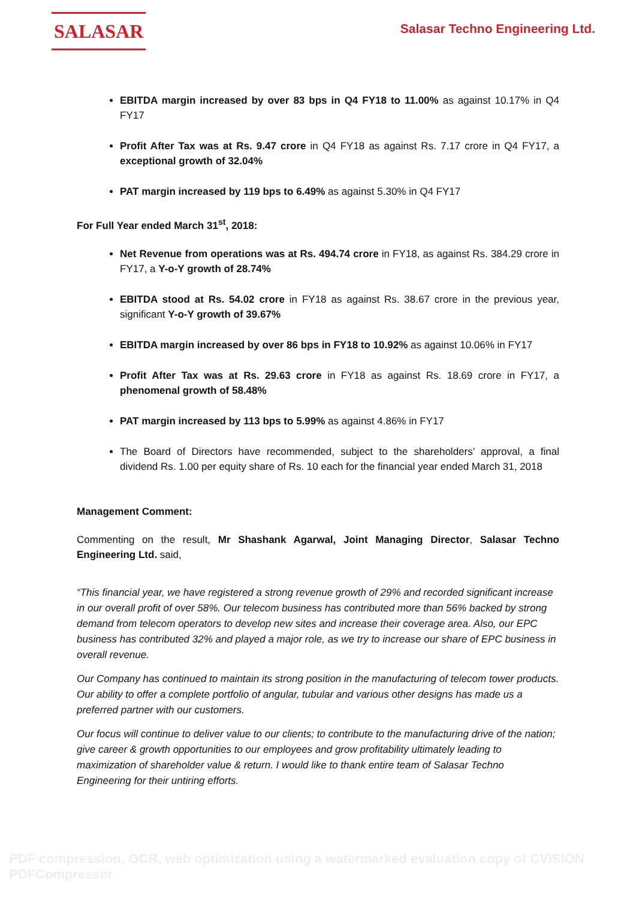SALASAR
Salasar Techno Engineering Ltd.
EBITDA margin increased by over 83 bps in Q4 FY18 to 11.00% as against 10.17% in Q4 FY17
Profit After Tax was at Rs. 9.47 crore in Q4 FY18 as against Rs. 7.17 crore in Q4 FY17, a exceptional growth of 32.04%
PAT margin increased by 119 bps to 6.49% as against 5.30% in Q4 FY17
For Full Year ended March 31<sup>st</sup>, 2018:
Net Revenue from operations was at Rs. 494.74 crore in FY18, as against Rs. 384.29 crore in FY17, a Y-o-Y growth of 28.74%
EBITDA stood at Rs. 54.02 crore in FY18 as against Rs. 38.67 crore in the previous year, significant Y-o-Y growth of 39.67%
EBITDA margin increased by over 86 bps in FY18 to 10.92% as against 10.06% in FY17
Profit After Tax was at Rs. 29.63 crore in FY18 as against Rs. 18.69 crore in FY17, a phenomenal growth of 58.48%
PAT margin increased by 113 bps to 5.99% as against 4.86% in FY17
The Board of Directors have recommended, subject to the shareholders’ approval, a final dividend Rs. 1.00 per equity share of Rs. 10 each for the financial year ended March 31, 2018
Management Comment:
Commenting on the result, Mr Shashank Agarwal, Joint Managing Director, Salasar Techno Engineering Ltd. said,
“This financial year, we have registered a strong revenue growth of 29% and recorded significant increase in our overall profit of over 58%. Our telecom business has contributed more than 56% backed by strong demand from telecom operators to develop new sites and increase their coverage area. Also, our EPC business has contributed 32% and played a major role, as we try to increase our share of EPC business in overall revenue.
Our Company has continued to maintain its strong position in the manufacturing of telecom tower products. Our ability to offer a complete portfolio of angular, tubular and various other designs has made us a preferred partner with our customers.
Our focus will continue to deliver value to our clients; to contribute to the manufacturing drive of the nation; give career & growth opportunities to our employees and grow profitability ultimately leading to maximization of shareholder value & return. I would like to thank entire team of Salasar Techno Engineering for their untiring efforts.
PDF compression, OCR, web optimization using a watermarked evaluation copy of CVISION PDFCompressor